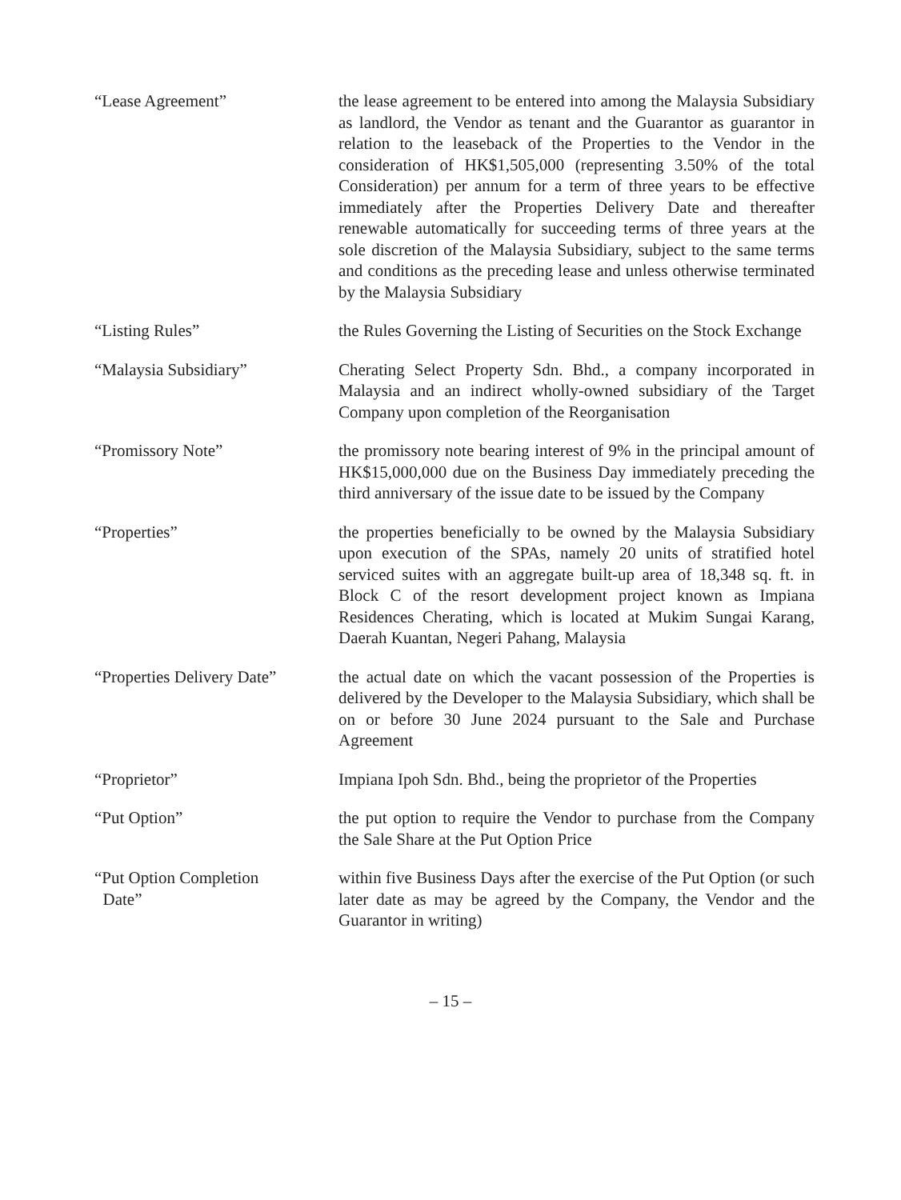“Lease Agreement” the lease agreement to be entered into among the Malaysia Subsidiary as landlord, the Vendor as tenant and the Guarantor as guarantor in relation to the leaseback of the Properties to the Vendor in the consideration of HK$1,505,000 (representing 3.50% of the total Consideration) per annum for a term of three years to be effective immediately after the Properties Delivery Date and thereafter renewable automatically for succeeding terms of three years at the sole discretion of the Malaysia Subsidiary, subject to the same terms and conditions as the preceding lease and unless otherwise terminated by the Malaysia Subsidiary
“Listing Rules” the Rules Governing the Listing of Securities on the Stock Exchange
“Malaysia Subsidiary” Cherating Select Property Sdn. Bhd., a company incorporated in Malaysia and an indirect wholly-owned subsidiary of the Target Company upon completion of the Reorganisation
“Promissory Note” the promissory note bearing interest of 9% in the principal amount of HK$15,000,000 due on the Business Day immediately preceding the third anniversary of the issue date to be issued by the Company
“Properties” the properties beneficially to be owned by the Malaysia Subsidiary upon execution of the SPAs, namely 20 units of stratified hotel serviced suites with an aggregate built-up area of 18,348 sq. ft. in Block C of the resort development project known as Impiana Residences Cherating, which is located at Mukim Sungai Karang, Daerah Kuantan, Negeri Pahang, Malaysia
“Properties Delivery Date”
the actual date on which the vacant possession of the Properties is delivered by the Developer to the Malaysia Subsidiary, which shall be on or before 30 June 2024 pursuant to the Sale and Purchase Agreement
“Proprietor” Impiana Ipoh Sdn. Bhd., being the proprietor of the Properties
“Put Option” the put option to require the Vendor to purchase from the Company the Sale Share at the Put Option Price
“Put Option Completion
Date”
within five Business Days after the exercise of the Put Option (or such later date as may be agreed by the Company, the Vendor and the Guarantor in writing)
– 15 –